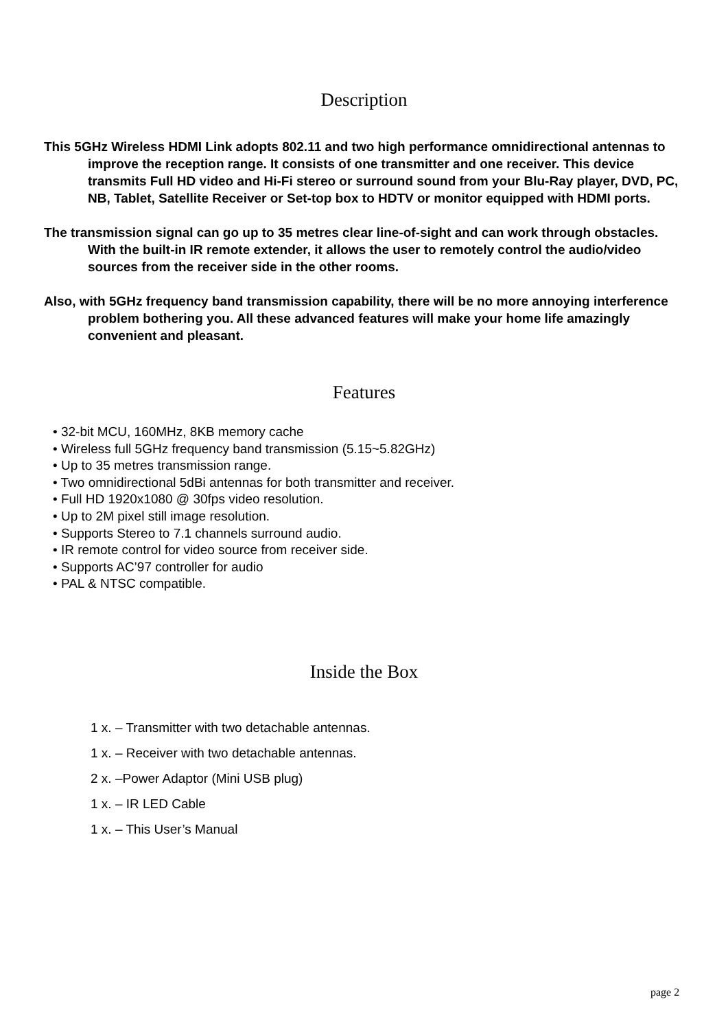Description
This 5GHz Wireless HDMI Link adopts 802.11 and two high performance omnidirectional antennas to improve the reception range. It consists of one transmitter and one receiver. This device transmits Full HD video and Hi-Fi stereo or surround sound from your Blu-Ray player, DVD, PC, NB, Tablet, Satellite Receiver or Set-top box to HDTV or monitor equipped with HDMI ports.
The transmission signal can go up to 35 metres clear line-of-sight and can work through obstacles. With the built-in IR remote extender, it allows the user to remotely control the audio/video sources from the receiver side in the other rooms.
Also, with 5GHz frequency band transmission capability, there will be no more annoying interference problem bothering you. All these advanced features will make your home life amazingly convenient and pleasant.
Features
• 32-bit MCU, 160MHz, 8KB memory cache
• Wireless full 5GHz frequency band transmission (5.15~5.82GHz)
• Up to 35 metres transmission range.
• Two omnidirectional 5dBi antennas for both transmitter and receiver.
• Full HD 1920x1080 @ 30fps video resolution.
• Up to 2M pixel still image resolution.
• Supports Stereo to 7.1 channels surround audio.
• IR remote control for video source from receiver side.
• Supports AC’97 controller for audio
• PAL & NTSC compatible.
Inside the Box
1 x. – Transmitter with two detachable antennas.
1 x. – Receiver with two detachable antennas.
2 x. –Power Adaptor (Mini USB plug)
1 x. – IR LED Cable
1 x. – This User’s Manual
page 2